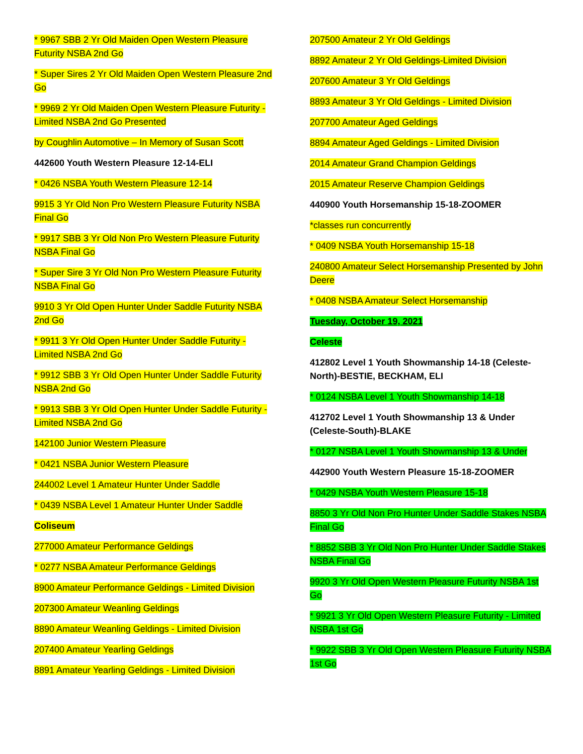* 9967 SBB 2 Yr Old Maiden Open Western Pleasure Futurity NSBA 2nd Go
* Super Sires 2 Yr Old Maiden Open Western Pleasure 2nd Go
* 9969 2 Yr Old Maiden Open Western Pleasure Futurity - Limited NSBA 2nd Go Presented
by Coughlin Automotive – In Memory of Susan Scott
442600 Youth Western Pleasure 12-14-ELI
* 0426 NSBA Youth Western Pleasure 12-14
9915 3 Yr Old Non Pro Western Pleasure Futurity NSBA Final Go
* 9917 SBB 3 Yr Old Non Pro Western Pleasure Futurity NSBA Final Go
* Super Sire 3 Yr Old Non Pro Western Pleasure Futurity NSBA Final Go
9910 3 Yr Old Open Hunter Under Saddle Futurity NSBA 2nd Go
* 9911 3 Yr Old Open Hunter Under Saddle Futurity - Limited NSBA 2nd Go
* 9912 SBB 3 Yr Old Open Hunter Under Saddle Futurity NSBA 2nd Go
* 9913 SBB 3 Yr Old Open Hunter Under Saddle Futurity - Limited NSBA 2nd Go
142100 Junior Western Pleasure
* 0421 NSBA Junior Western Pleasure
244002 Level 1 Amateur Hunter Under Saddle
* 0439 NSBA Level 1 Amateur Hunter Under Saddle
Coliseum
277000 Amateur Performance Geldings
* 0277 NSBA Amateur Performance Geldings
8900 Amateur Performance Geldings - Limited Division
207300 Amateur Weanling Geldings
8890 Amateur Weanling Geldings - Limited Division
207400 Amateur Yearling Geldings
8891 Amateur Yearling Geldings - Limited Division
207500 Amateur 2 Yr Old Geldings
8892 Amateur 2 Yr Old Geldings-Limited Division
207600 Amateur 3 Yr Old Geldings
8893 Amateur 3 Yr Old Geldings - Limited Division
207700 Amateur Aged Geldings
8894 Amateur Aged Geldings - Limited Division
2014 Amateur Grand Champion Geldings
2015 Amateur Reserve Champion Geldings
440900 Youth Horsemanship 15-18-ZOOMER
*classes run concurrently
* 0409 NSBA Youth Horsemanship 15-18
240800 Amateur Select Horsemanship Presented by John Deere
* 0408 NSBA Amateur Select Horsemanship
Tuesday, October 19, 2021
Celeste
412802 Level 1 Youth Showmanship 14-18 (Celeste-North)-BESTIE, BECKHAM, ELI
* 0124 NSBA Level 1 Youth Showmanship 14-18
412702 Level 1 Youth Showmanship 13 & Under (Celeste-South)-BLAKE
* 0127 NSBA Level 1 Youth Showmanship 13 & Under
442900 Youth Western Pleasure 15-18-ZOOMER
* 0429 NSBA Youth Western Pleasure 15-18
8850 3 Yr Old Non Pro Hunter Under Saddle Stakes NSBA Final Go
* 8852 SBB 3 Yr Old Non Pro Hunter Under Saddle Stakes NSBA Final Go
9920 3 Yr Old Open Western Pleasure Futurity NSBA 1st Go
* 9921 3 Yr Old Open Western Pleasure Futurity - Limited NSBA 1st Go
* 9922 SBB 3 Yr Old Open Western Pleasure Futurity NSBA 1st Go